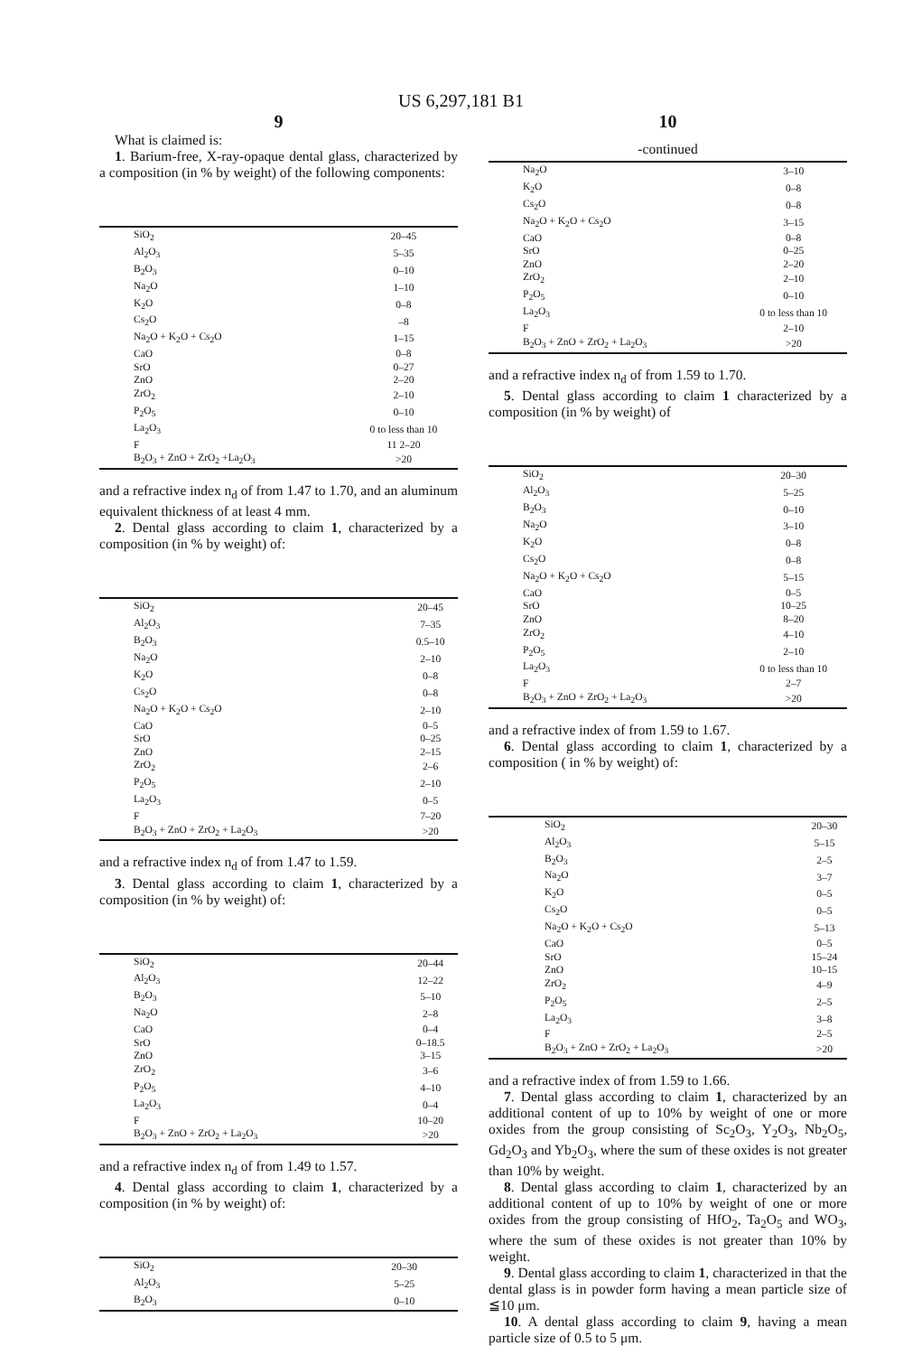US 6,297,181 B1
9 10
What is claimed is:
1. Barium-free, X-ray-opaque dental glass, characterized by a composition (in % by weight) of the following components:
| SiO<sub>2</sub> | 20–45 |
| Al<sub>2</sub>O<sub>3</sub> | 5–35 |
| B<sub>2</sub>O<sub>3</sub> | 0–10 |
| Na<sub>2</sub>O | 1–10 |
| K<sub>2</sub>O | 0–8 |
| Cs<sub>2</sub>O | –8 |
| Na<sub>2</sub>O + K<sub>2</sub>O + Cs<sub>2</sub>O | 1–15 |
| CaO | 0–8 |
| SrO | 0–27 |
| ZnO | 2–20 |
| ZrO<sub>2</sub> | 2–10 |
| P<sub>2</sub>O<sub>5</sub> | 0–10 |
| La<sub>2</sub>O<sub>3</sub> | 0 to less than 10 |
| F | 11 2–20 |
| B<sub>2</sub>O<sub>3</sub> + ZnO + ZrO<sub>2</sub> +La<sub>2</sub>O<sub>3</sub> | >20 |
and a refractive index n<sub>d</sub> of from 1.47 to 1.70, and an aluminum equivalent thickness of at least 4 mm.
2. Dental glass according to claim 1, characterized by a composition (in % by weight) of:
| SiO<sub>2</sub> | 20–45 |
| Al<sub>2</sub>O<sub>3</sub> | 7–35 |
| B<sub>2</sub>O<sub>3</sub> | 0.5–10 |
| Na<sub>2</sub>O | 2–10 |
| K<sub>2</sub>O | 0–8 |
| Cs<sub>2</sub>O | 0–8 |
| Na<sub>2</sub>O + K<sub>2</sub>O + Cs<sub>2</sub>O | 2–10 |
| CaO | 0–5 |
| SrO | 0–25 |
| ZnO | 2–15 |
| ZrO<sub>2</sub> | 2–6 |
| P<sub>2</sub>O<sub>5</sub> | 2–10 |
| La<sub>2</sub>O<sub>3</sub> | 0–5 |
| F | 7–20 |
| B<sub>2</sub>O<sub>3</sub> + ZnO + ZrO<sub>2</sub> + La<sub>2</sub>O<sub>3</sub> | >20 |
and a refractive index n<sub>d</sub> of from 1.47 to 1.59.
3. Dental glass according to claim 1, characterized by a composition (in % by weight) of:
| SiO<sub>2</sub> | 20–44 |
| Al<sub>2</sub>O<sub>3</sub> | 12–22 |
| B<sub>2</sub>O<sub>3</sub> | 5–10 |
| Na<sub>2</sub>O | 2–8 |
| CaO | 0–4 |
| SrO | 0–18.5 |
| ZnO | 3–15 |
| ZrO<sub>2</sub> | 3–6 |
| P<sub>2</sub>O<sub>5</sub> | 4–10 |
| La<sub>2</sub>O<sub>3</sub> | 0–4 |
| F | 10–20 |
| B<sub>2</sub>O<sub>3</sub> + ZnO + ZrO<sub>2</sub> + La<sub>2</sub>O<sub>3</sub> | >20 |
and a refractive index n<sub>d</sub> of from 1.49 to 1.57.
4. Dental glass according to claim 1, characterized by a composition (in % by weight) of:
| SiO<sub>2</sub> | 20–30 |
| Al<sub>2</sub>O<sub>3</sub> | 5–25 |
| B<sub>2</sub>O<sub>3</sub> | 0–10 |
-continued
| Na<sub>2</sub>O | 3–10 |
| K<sub>2</sub>O | 0–8 |
| Cs<sub>2</sub>O | 0–8 |
| Na<sub>2</sub>O + K<sub>2</sub>O + Cs<sub>2</sub>O | 3–15 |
| CaO | 0–8 |
| SrO | 0–25 |
| ZnO | 2–20 |
| ZrO<sub>2</sub> | 2–10 |
| P<sub>2</sub>O<sub>5</sub> | 0–10 |
| La<sub>2</sub>O<sub>3</sub> | 0 to less than 10 |
| F | 2–10 |
| B<sub>2</sub>O<sub>3</sub> + ZnO + ZrO<sub>2</sub> + La<sub>2</sub>O<sub>3</sub> | >20 |
and a refractive index n<sub>d</sub> of from 1.59 to 1.70.
5. Dental glass according to claim 1 characterized by a composition (in % by weight) of
| SiO<sub>2</sub> | 20–30 |
| Al<sub>2</sub>O<sub>3</sub> | 5–25 |
| B<sub>2</sub>O<sub>3</sub> | 0–10 |
| Na<sub>2</sub>O | 3–10 |
| K<sub>2</sub>O | 0–8 |
| Cs<sub>2</sub>O | 0–8 |
| Na<sub>2</sub>O + K<sub>2</sub>O + Cs<sub>2</sub>O | 5–15 |
| CaO | 0–5 |
| SrO | 10–25 |
| ZnO | 8–20 |
| ZrO<sub>2</sub> | 4–10 |
| P<sub>2</sub>O<sub>5</sub> | 2–10 |
| La<sub>2</sub>O<sub>3</sub> | 0 to less than 10 |
| F | 2–7 |
| B<sub>2</sub>O<sub>3</sub> + ZnO + ZrO<sub>2</sub> + La<sub>2</sub>O<sub>3</sub> | >20 |
and a refractive index of from 1.59 to 1.67.
6. Dental glass according to claim 1, characterized by a composition ( in % by weight) of:
| SiO<sub>2</sub> | 20–30 |
| Al<sub>2</sub>O<sub>3</sub> | 5–15 |
| B<sub>2</sub>O<sub>3</sub> | 2–5 |
| Na<sub>2</sub>O | 3–7 |
| K<sub>2</sub>O | 0–5 |
| Cs<sub>2</sub>O | 0–5 |
| Na<sub>2</sub>O + K<sub>2</sub>O + Cs<sub>2</sub>O | 5–13 |
| CaO | 0–5 |
| SrO | 15–24 |
| ZnO | 10–15 |
| ZrO<sub>2</sub> | 4–9 |
| P<sub>2</sub>O<sub>5</sub> | 2–5 |
| La<sub>2</sub>O<sub>3</sub> | 3–8 |
| F | 2–5 |
| B<sub>2</sub>O<sub>3</sub> + ZnO + ZrO<sub>2</sub> + La<sub>2</sub>O<sub>3</sub> | >20 |
and a refractive index of from 1.59 to 1.66.
7. Dental glass according to claim 1, characterized by an additional content of up to 10% by weight of one or more oxides from the group consisting of Sc<sub>2</sub>O<sub>3</sub>, Y<sub>2</sub>O<sub>3</sub>, Nb<sub>2</sub>O<sub>5</sub>, Gd<sub>2</sub>O<sub>3</sub> and Yb<sub>2</sub>O<sub>3</sub>, where the sum of these oxides is not greater than 10% by weight.
8. Dental glass according to claim 1, characterized by an additional content of up to 10% by weight of one or more oxides from the group consisting of HfO<sub>2</sub>, Ta<sub>2</sub>O<sub>5</sub> and WO<sub>3</sub>, where the sum of these oxides is not greater than 10% by weight.
9. Dental glass according to claim 1, characterized in that the dental glass is in powder form having a mean particle size of ≦10 μm.
10. A dental glass according to claim 9, having a mean particle size of 0.5 to 5 μm.